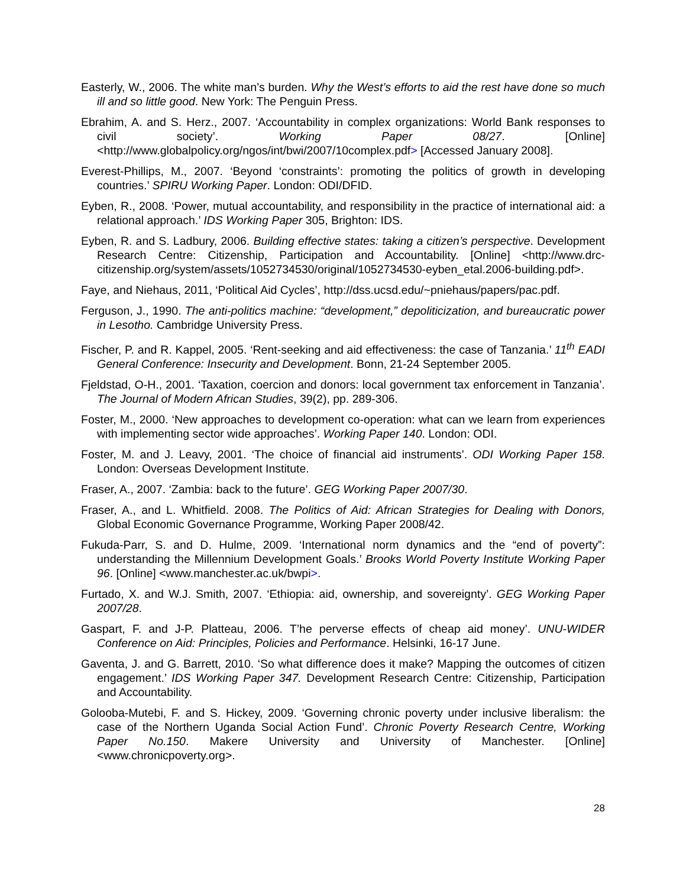Easterly, W., 2006. The white man’s burden. Why the West’s efforts to aid the rest have done so much ill and so little good. New York: The Penguin Press.
Ebrahim, A. and S. Herz., 2007. ‘Accountability in complex organizations: World Bank responses to civil society’. Working Paper 08/27. [Online] <http://www.globalpolicy.org/ngos/int/bwi/2007/10complex.pdf> [Accessed January 2008].
Everest-Phillips, M., 2007. ‘Beyond ‘constraints’: promoting the politics of growth in developing countries.’ SPIRU Working Paper. London: ODI/DFID.
Eyben, R., 2008. ‘Power, mutual accountability, and responsibility in the practice of international aid: a relational approach.’ IDS Working Paper 305, Brighton: IDS.
Eyben, R. and S. Ladbury, 2006. Building effective states: taking a citizen’s perspective. Development Research Centre: Citizenship, Participation and Accountability. [Online] <http://www.drc-citizenship.org/system/assets/1052734530/original/1052734530-eyben_etal.2006-building.pdf>.
Faye, and Niehaus, 2011, ‘Political Aid Cycles’, http://dss.ucsd.edu/~pniehaus/papers/pac.pdf.
Ferguson, J., 1990. The anti-politics machine: “development,” depoliticization, and bureaucratic power in Lesotho. Cambridge University Press.
Fischer, P. and R. Kappel, 2005. ‘Rent-seeking and aid effectiveness: the case of Tanzania.’ 11<sup>th</sup> EADI General Conference: Insecurity and Development. Bonn, 21-24 September 2005.
Fjeldstad, O-H., 2001. ‘Taxation, coercion and donors: local government tax enforcement in Tanzania’. The Journal of Modern African Studies, 39(2), pp. 289-306.
Foster, M., 2000. ‘New approaches to development co-operation: what can we learn from experiences with implementing sector wide approaches’. Working Paper 140. London: ODI.
Foster, M. and J. Leavy, 2001. ‘The choice of financial aid instruments’. ODI Working Paper 158. London: Overseas Development Institute.
Fraser, A., 2007. ‘Zambia: back to the future’. GEG Working Paper 2007/30.
Fraser, A., and L. Whitfield. 2008. The Politics of Aid: African Strategies for Dealing with Donors, Global Economic Governance Programme, Working Paper 2008/42.
Fukuda-Parr, S. and D. Hulme, 2009. ‘International norm dynamics and the “end of poverty”: understanding the Millennium Development Goals.’ Brooks World Poverty Institute Working Paper 96. [Online] <www.manchester.ac.uk/bwpi>.
Furtado, X. and W.J. Smith, 2007. ‘Ethiopia: aid, ownership, and sovereignty’. GEG Working Paper 2007/28.
Gaspart, F. and J-P. Platteau, 2006. T’he perverse effects of cheap aid money’. UNU-WIDER Conference on Aid: Principles, Policies and Performance. Helsinki, 16-17 June.
Gaventa, J. and G. Barrett, 2010. ‘So what difference does it make? Mapping the outcomes of citizen engagement.’ IDS Working Paper 347. Development Research Centre: Citizenship, Participation and Accountability.
Golooba-Mutebi, F. and S. Hickey, 2009. ‘Governing chronic poverty under inclusive liberalism: the case of the Northern Uganda Social Action Fund’. Chronic Poverty Research Centre, Working Paper No.150. Makere University and University of Manchester. [Online] <www.chronicpoverty.org>.
28